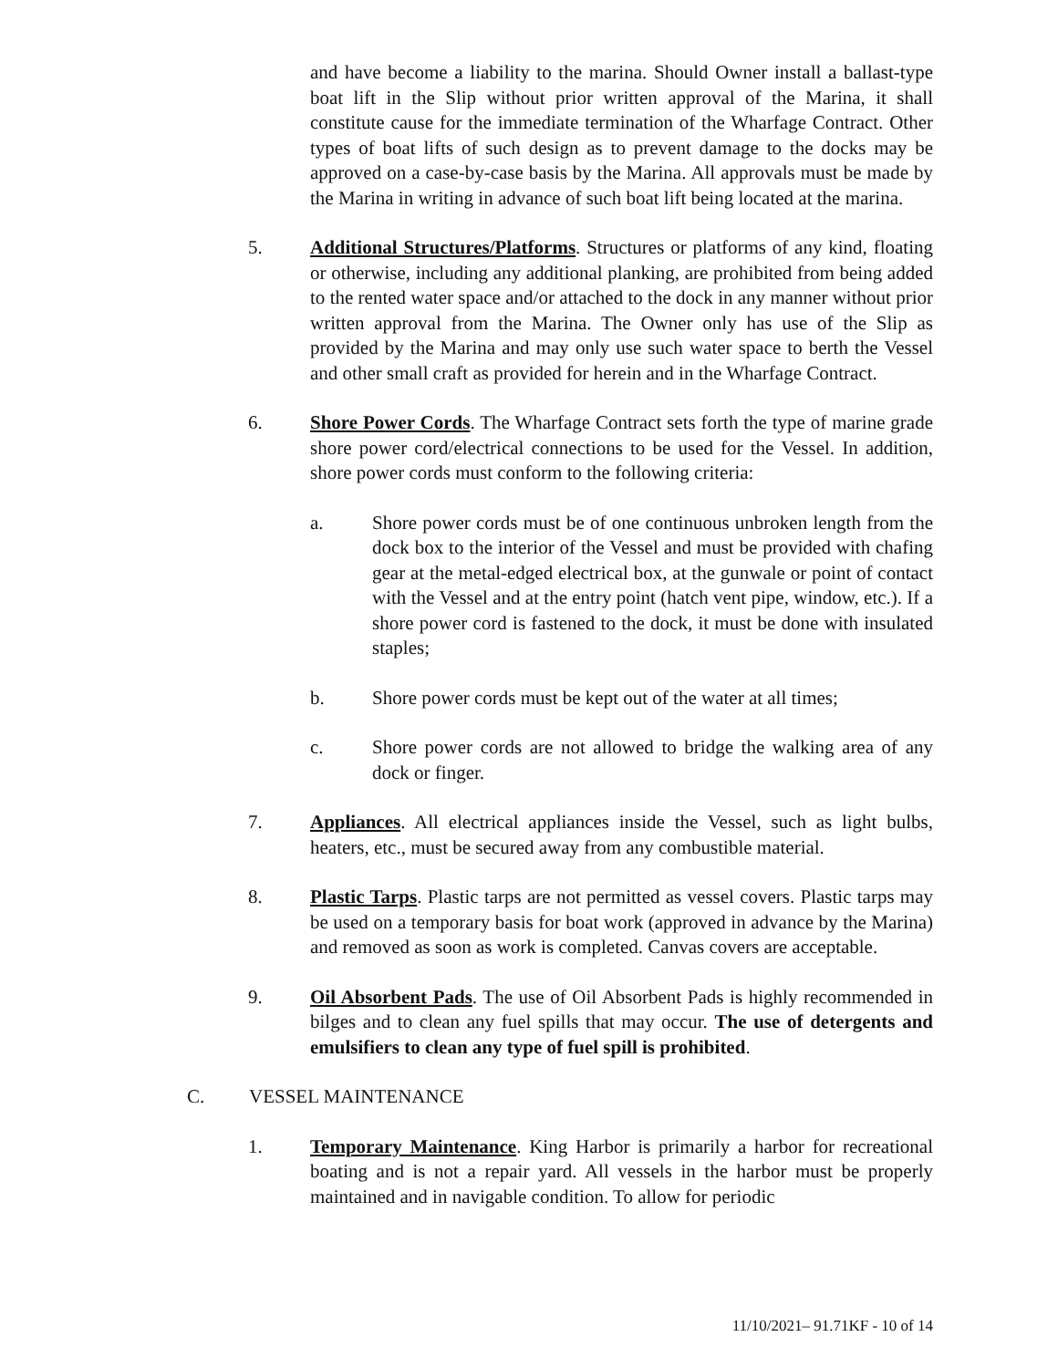and have become a liability to the marina. Should Owner install a ballast-type boat lift in the Slip without prior written approval of the Marina, it shall constitute cause for the immediate termination of the Wharfage Contract. Other types of boat lifts of such design as to prevent damage to the docks may be approved on a case-by-case basis by the Marina. All approvals must be made by the Marina in writing in advance of such boat lift being located at the marina.
5. Additional Structures/Platforms. Structures or platforms of any kind, floating or otherwise, including any additional planking, are prohibited from being added to the rented water space and/or attached to the dock in any manner without prior written approval from the Marina. The Owner only has use of the Slip as provided by the Marina and may only use such water space to berth the Vessel and other small craft as provided for herein and in the Wharfage Contract.
6. Shore Power Cords. The Wharfage Contract sets forth the type of marine grade shore power cord/electrical connections to be used for the Vessel. In addition, shore power cords must conform to the following criteria:
a. Shore power cords must be of one continuous unbroken length from the dock box to the interior of the Vessel and must be provided with chafing gear at the metal-edged electrical box, at the gunwale or point of contact with the Vessel and at the entry point (hatch vent pipe, window, etc.). If a shore power cord is fastened to the dock, it must be done with insulated staples;
b. Shore power cords must be kept out of the water at all times;
c. Shore power cords are not allowed to bridge the walking area of any dock or finger.
7. Appliances. All electrical appliances inside the Vessel, such as light bulbs, heaters, etc., must be secured away from any combustible material.
8. Plastic Tarps. Plastic tarps are not permitted as vessel covers. Plastic tarps may be used on a temporary basis for boat work (approved in advance by the Marina) and removed as soon as work is completed. Canvas covers are acceptable.
9. Oil Absorbent Pads. The use of Oil Absorbent Pads is highly recommended in bilges and to clean any fuel spills that may occur. The use of detergents and emulsifiers to clean any type of fuel spill is prohibited.
C. VESSEL MAINTENANCE
1. Temporary Maintenance. King Harbor is primarily a harbor for recreational boating and is not a repair yard. All vessels in the harbor must be properly maintained and in navigable condition. To allow for periodic
11/10/2021– 91.71KF - 10 of 14